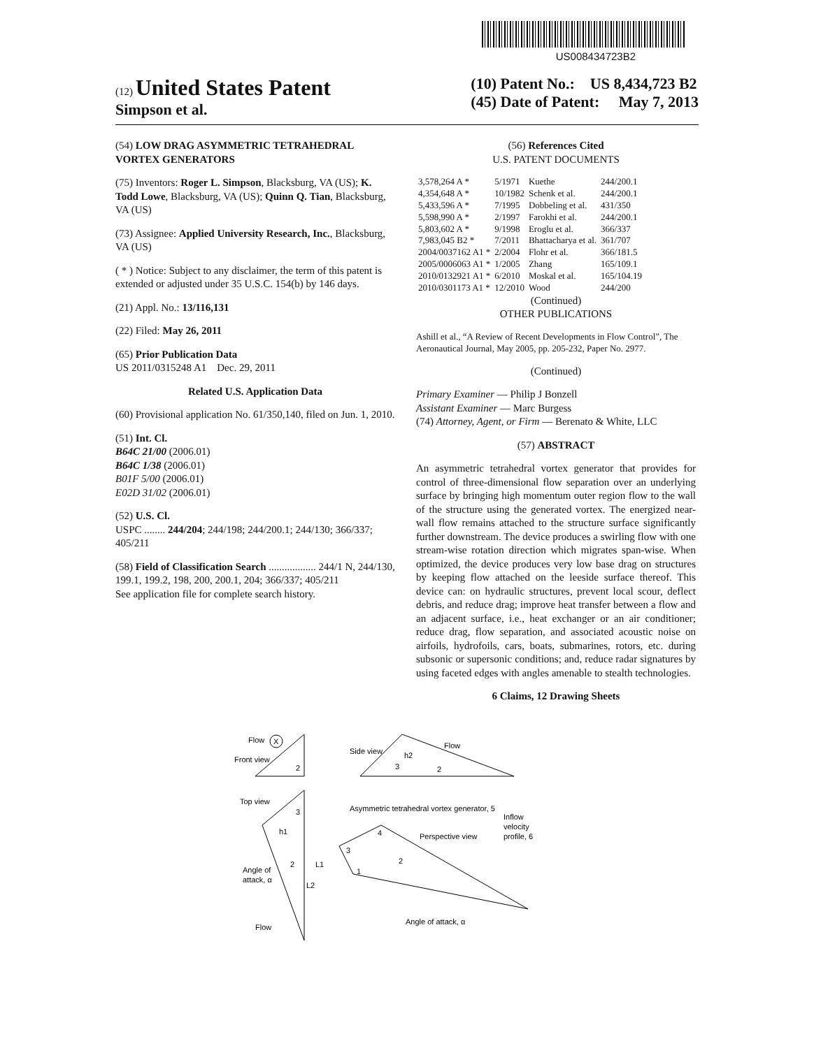US008434723B2
(12) United States Patent
Simpson et al.
(10) Patent No.: US 8,434,723 B2
(45) Date of Patent: May 7, 2013
(54) LOW DRAG ASYMMETRIC TETRAHEDRAL VORTEX GENERATORS
(75) Inventors: Roger L. Simpson, Blacksburg, VA (US); K. Todd Lowe, Blacksburg, VA (US); Quinn Q. Tian, Blacksburg, VA (US)
(73) Assignee: Applied University Research, Inc., Blacksburg, VA (US)
( * ) Notice: Subject to any disclaimer, the term of this patent is extended or adjusted under 35 U.S.C. 154(b) by 146 days.
(21) Appl. No.: 13/116,131
(22) Filed: May 26, 2011
(65) Prior Publication Data
US 2011/0315248 A1 Dec. 29, 2011
Related U.S. Application Data
(60) Provisional application No. 61/350,140, filed on Jun. 1, 2010.
(51) Int. Cl.
B64C 21/00 (2006.01)
B64C 1/38 (2006.01)
B01F 5/00 (2006.01)
E02D 31/02 (2006.01)
(52) U.S. Cl.
USPC ........ 244/204; 244/198; 244/200.1; 244/130; 366/337; 405/211
(58) Field of Classification Search .................. 244/1 N, 244/130, 199.1, 199.2, 198, 200, 200.1, 204; 366/337; 405/211
See application file for complete search history.
(56) References Cited
U.S. PATENT DOCUMENTS
| 3,578,264 A * | 5/1971 | Kuethe | 244/200.1 |
| 4,354,648 A * | 10/1982 | Schenk et al. | 244/200.1 |
| 5,433,596 A * | 7/1995 | Dobbeling et al. | 431/350 |
| 5,598,990 A * | 2/1997 | Farokhi et al. | 244/200.1 |
| 5,803,602 A * | 9/1998 | Eroglu et al. | 366/337 |
| 7,983,045 B2 * | 7/2011 | Bhattacharya et al. | 361/707 |
| 2004/0037162 A1 * | 2/2004 | Flohr et al. | 366/181.5 |
| 2005/0006063 A1 * | 1/2005 | Zhang | 165/109.1 |
| 2010/0132921 A1 * | 6/2010 | Moskal et al. | 165/104.19 |
| 2010/0301173 A1 * | 12/2010 | Wood | 244/200 |
(Continued)
OTHER PUBLICATIONS
Ashill et al., “A Review of Recent Developments in Flow Control”, The Aeronautical Journal, May 2005, pp. 205-232, Paper No. 2977.
(Continued)
Primary Examiner — Philip J Bonzell
Assistant Examiner — Marc Burgess
(74) Attorney, Agent, or Firm — Berenato & White, LLC
(57) ABSTRACT
An asymmetric tetrahedral vortex generator that provides for control of three-dimensional flow separation over an underlying surface by bringing high momentum outer region flow to the wall of the structure using the generated vortex. The energized near-wall flow remains attached to the structure surface significantly further downstream. The device produces a swirling flow with one stream-wise rotation direction which migrates span-wise. When optimized, the device produces very low base drag on structures by keeping flow attached on the leeside surface thereof. This device can: on hydraulic structures, prevent local scour, deflect debris, and reduce drag; improve heat transfer between a flow and an adjacent surface, i.e., heat exchanger or an air conditioner; reduce drag, flow separation, and associated acoustic noise on airfoils, hydrofoils, cars, boats, submarines, rotors, etc. during subsonic or supersonic conditions; and, reduce radar signatures by using faceted edges with angles amenable to stealth technologies.
6 Claims, 12 Drawing Sheets
Flow
X
Front view
2
Side view
3
h2
2
Flow
Top view
3
h1
2
L1
L2
Angle of
attack, α
Flow
Asymmetric tetrahedral vortex generator, 5
3
4
2
1
Perspective view
Inflow
velocity
profile, 6
Angle of attack, α